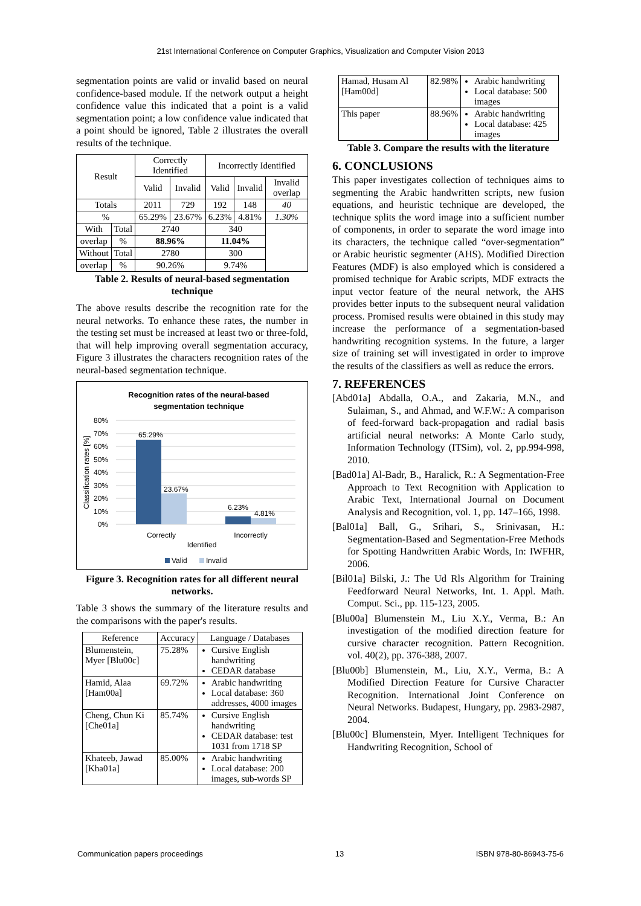21st International Conference on Computer Graphics, Visualization and Computer Vision 2013
segmentation points are valid or invalid based on neural confidence-based module. If the network output a height confidence value this indicated that a point is a valid segmentation point; a low confidence value indicated that a point should be ignored, Table 2 illustrates the overall results of the technique.
| Result | | Correctly Identified | | Incorrectly Identified | | |
| | | Valid | Invalid | Valid | Invalid | Invalid overlap |
| Totals | | 2011 | 729 | 192 | 148 | 40 |
| % | | 65.29% | 23.67% | 6.23% | 4.81% | 1.30% |
| With | Total | 2740 | | 340 | | |
| overlap | % | 88.96% | | 11.04% | | |
| Without | Total | 2780 | | 300 | | |
| overlap | % | 90.26% | | 9.74% | | |
Table 2. Results of neural-based segmentation technique
The above results describe the recognition rate for the neural networks. To enhance these rates, the number in the testing set must be increased at least two or three-fold, that will help improving overall segmentation accuracy, Figure 3 illustrates the characters recognition rates of the neural-based segmentation technique.
Recognition rates of the neural-based
segmentation technique
80%
70%
60%
50%
40%
30%
20%
10%
0%
Classification rates [%]
65.29%
23.67%
6.23%
4.81%
Correctly
Incorrectly
Identified
Valid
Invalid
Figure 3. Recognition rates for all different neural networks.
Table 3 shows the summary of the literature results and the comparisons with the paper's results.
| Reference | Accuracy | Language / Databases |
| Blumenstein, Myer [Blu00c] | 75.28% | Cursive English handwriting CEDAR database |
| Hamid, Alaa [Ham00a] | 69.72% | Arabic handwriting Local database: 360 addresses, 4000 images |
| Cheng, Chun Ki [Che01a] | 85.74% | Cursive English handwriting CEDAR database: test 1031 from 1718 SP |
| Khateeb, Jawad [Kha01a] | 85.00% | Arabic handwriting Local database: 200 images, sub-words SP |
| Hamad, Husam Al [Ham00d] | 82.98% | Arabic handwriting Local database: 500 images |
| This paper | 88.96% | Arabic handwriting Local database: 425 images |
Table 3. Compare the results with the literature
6. CONCLUSIONS
This paper investigates collection of techniques aims to segmenting the Arabic handwritten scripts, new fusion equations, and heuristic technique are developed, the technique splits the word image into a sufficient number of components, in order to separate the word image into its characters, the technique called “over-segmentation” or Arabic heuristic segmenter (AHS). Modified Direction Features (MDF) is also employed which is considered a promised technique for Arabic scripts, MDF extracts the input vector feature of the neural network, the AHS provides better inputs to the subsequent neural validation process. Promised results were obtained in this study may increase the performance of a segmentation-based handwriting recognition systems. In the future, a larger size of training set will investigated in order to improve the results of the classifiers as well as reduce the errors.
7. REFERENCES
[Abd01a] Abdalla, O.A., and Zakaria, M.N., and Sulaiman, S., and Ahmad, and W.F.W.: A comparison of feed-forward back-propagation and radial basis artificial neural networks: A Monte Carlo study, Information Technology (ITSim), vol. 2, pp.994-998, 2010.
[Bad01a] Al-Badr, B., Haralick, R.: A Segmentation-Free Approach to Text Recognition with Application to Arabic Text, International Journal on Document Analysis and Recognition, vol. 1, pp. 147–166, 1998.
[Bal01a] Ball, G., Srihari, S., Srinivasan, H.: Segmentation-Based and Segmentation-Free Methods for Spotting Handwritten Arabic Words, In: IWFHR, 2006.
[Bil01a] Bilski, J.: The Ud Rls Algorithm for Training Feedforward Neural Networks, Int. 1. Appl. Math. Comput. Sci., pp. 115-123, 2005.
[Blu00a] Blumenstein M., Liu X.Y., Verma, B.: An investigation of the modified direction feature for cursive character recognition. Pattern Recognition. vol. 40(2), pp. 376-388, 2007.
[Blu00b] Blumenstein, M., Liu, X.Y., Verma, B.: A Modified Direction Feature for Cursive Character Recognition. International Joint Conference on Neural Networks. Budapest, Hungary, pp. 2983-2987, 2004.
[Blu00c] Blumenstein, Myer. Intelligent Techniques for Handwriting Recognition, School of
Communication papers proceedings 13 ISBN 978-80-86943-75-6